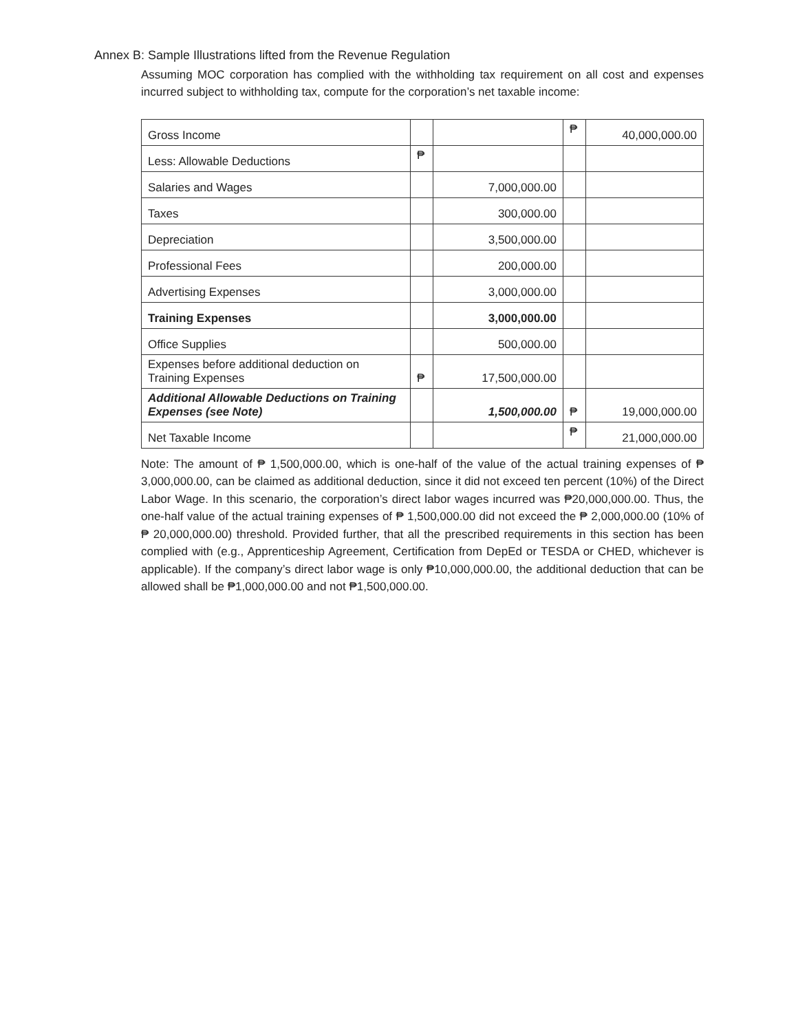Annex B: Sample Illustrations lifted from the Revenue Regulation
Assuming MOC corporation has complied with the withholding tax requirement on all cost and expenses incurred subject to withholding tax, compute for the corporation’s net taxable income:
| Gross Income | | | ₱ | 40,000,000.00 |
| Less: Allowable Deductions | ₱ | | | |
| Salaries and Wages | | 7,000,000.00 | | |
| Taxes | | 300,000.00 | | |
| Depreciation | | 3,500,000.00 | | |
| Professional Fees | | 200,000.00 | | |
| Advertising Expenses | | 3,000,000.00 | | |
| Training Expenses | | 3,000,000.00 | | |
| Office Supplies | | 500,000.00 | | |
| Expenses before additional deduction on Training Expenses | ₱ | 17,500,000.00 | | |
| Additional Allowable Deductions on Training Expenses (see Note) | | 1,500,000.00 | ₱ | 19,000,000.00 |
| Net Taxable Income | | | ₱ | 21,000,000.00 |
Note: The amount of ₱ 1,500,000.00, which is one-half of the value of the actual training expenses of ₱ 3,000,000.00, can be claimed as additional deduction, since it did not exceed ten percent (10%) of the Direct Labor Wage. In this scenario, the corporation’s direct labor wages incurred was ₱20,000,000.00. Thus, the one-half value of the actual training expenses of ₱ 1,500,000.00 did not exceed the ₱ 2,000,000.00 (10% of ₱ 20,000,000.00) threshold. Provided further, that all the prescribed requirements in this section has been complied with (e.g., Apprenticeship Agreement, Certification from DepEd or TESDA or CHED, whichever is applicable). If the company’s direct labor wage is only ₱10,000,000.00, the additional deduction that can be allowed shall be ₱1,000,000.00 and not ₱1,500,000.00.